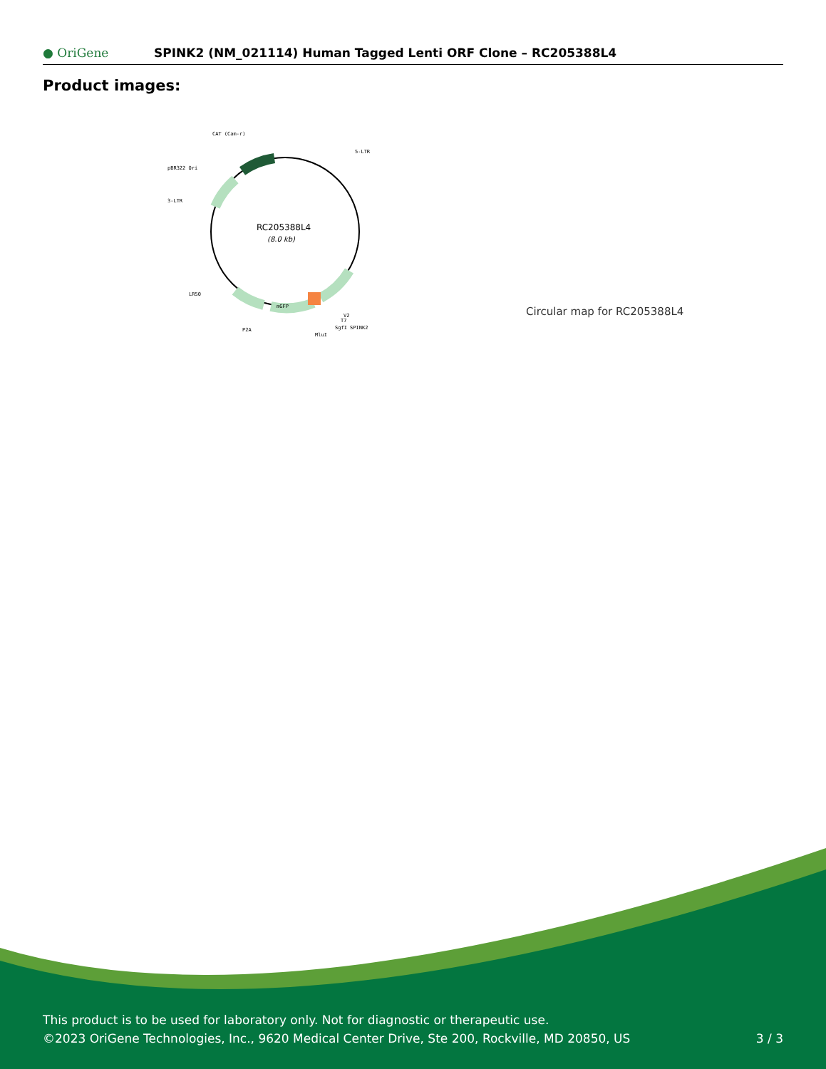● OriGene
SPINK2 (NM_021114) Human Tagged Lenti ORF Clone – RC205388L4
Product images:
RC205388L4
(8.0 kb)
CAT (Cam-r)
5-LTR
pBR322 Ori
3-LTR
LR50
P2A
mGFP
V2
T7
SgfI SPINK2
MluI
Circular map for RC205388L4
This product is to be used for laboratory only. Not for diagnostic or therapeutic use.
©2023 OriGene Technologies, Inc., 9620 Medical Center Drive, Ste 200, Rockville, MD 20850, US 3 / 3